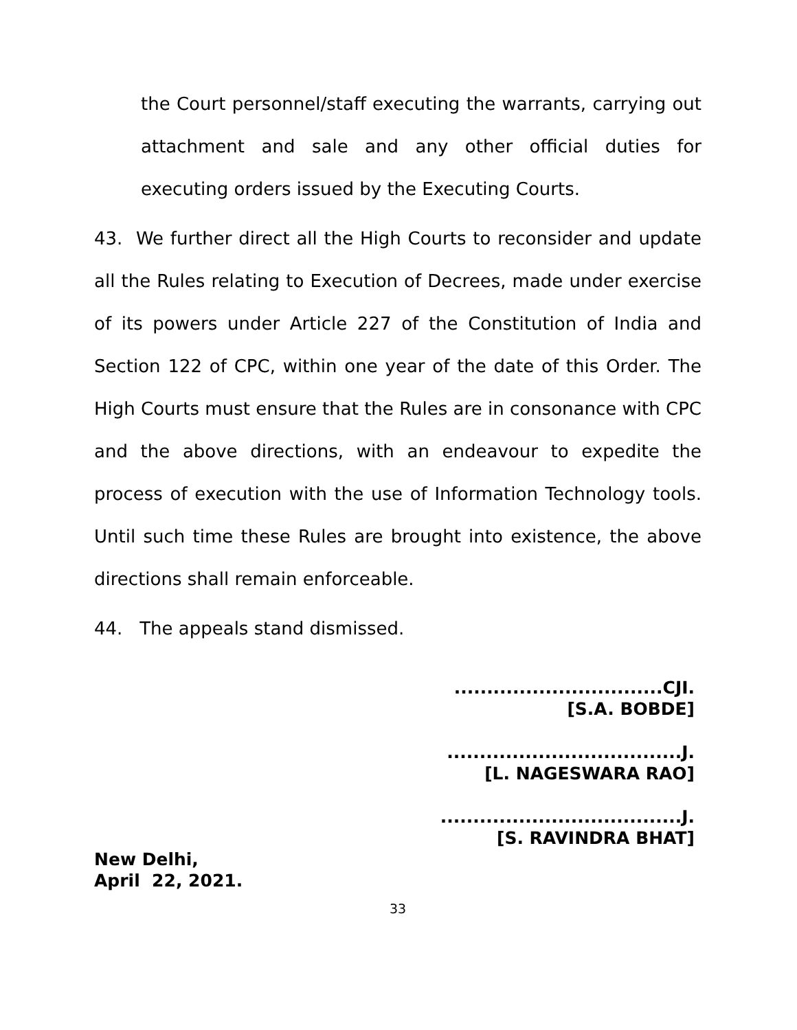the Court personnel/staff executing the warrants, carrying out attachment and sale and any other official duties for executing orders issued by the Executing Courts.
43. We further direct all the High Courts to reconsider and update all the Rules relating to Execution of Decrees, made under exercise of its powers under Article 227 of the Constitution of India and Section 122 of CPC, within one year of the date of this Order. The High Courts must ensure that the Rules are in consonance with CPC and the above directions, with an endeavour to expedite the process of execution with the use of Information Technology tools. Until such time these Rules are brought into existence, the above directions shall remain enforceable.
44. The appeals stand dismissed.
................................CJI.
[S.A. BOBDE]
....................................J.
[L. NAGESWARA RAO]
.....................................J.
[S. RAVINDRA BHAT]
New Delhi,
April 22, 2021.
33